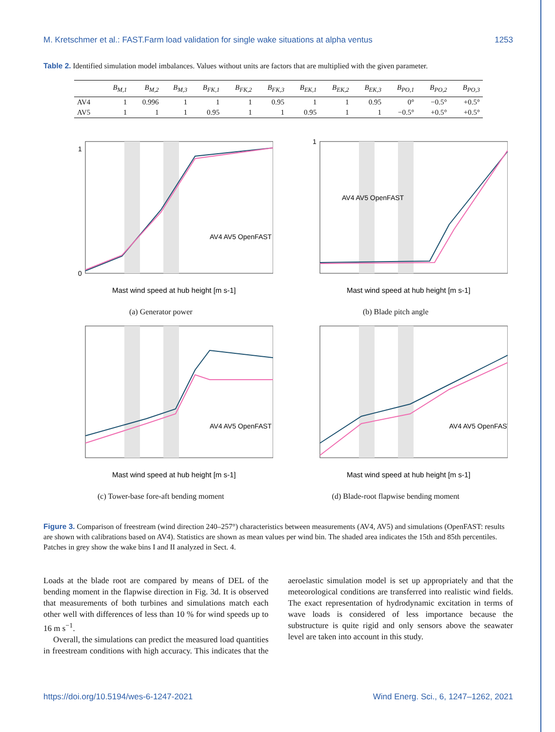M. Kretschmer et al.: FAST.Farm load validation for single wake situations at alpha ventus 1253
Table 2. Identified simulation model imbalances. Values without units are factors that are multiplied with the given parameter.
| | B<sub>M,1</sub> | B<sub>M,2</sub> | B<sub>M,3</sub> | B<sub>FK,1</sub> | B<sub>FK,2</sub> | B<sub>FK,3</sub> | B<sub>EK,1</sub> | B<sub>EK,2</sub> | B<sub>EK,3</sub> | B<sub>PO,1</sub> | B<sub>PO,2</sub> | B<sub>PO,3</sub> |
| --- | --- | --- | --- | --- | --- | --- | --- | --- | --- | --- | --- | --- |
| AV4 | 1 | 0.996 | 1 | 1 | 1 | 0.95 | 1 | 1 | 0.95 | 0° | −0.5° | +0.5° |
| AV5 | 1 | 1 | 1 | 0.95 | 1 | 1 | 0.95 | 1 | 1 | −0.5° | +0.5° | +0.5° |
0
1
Mast wind speed at hub height [m s-1]
AV4 AV5 OpenFAST
(a) Generator power
1
Mast wind speed at hub height [m s-1]
AV4 AV5 OpenFAST
(b) Blade pitch angle
Mast wind speed at hub height [m s-1]
AV4 AV5 OpenFAST
(c) Tower-base fore-aft bending moment
Mast wind speed at hub height [m s-1]
AV4 AV5 OpenFAST
(d) Blade-root flapwise bending moment
Figure 3. Comparison of freestream (wind direction 240–257°) characteristics between measurements (AV4, AV5) and simulations (OpenFAST: results are shown with calibrations based on AV4). Statistics are shown as mean values per wind bin. The shaded area indicates the 15th and 85th percentiles. Patches in grey show the wake bins I and II analyzed in Sect. 4.
Loads at the blade root are compared by means of DEL of the bending moment in the flapwise direction in Fig. 3d. It is observed that measurements of both turbines and simulations match each other well with differences of less than 10 % for wind speeds up to 16 m s<sup>−1</sup>.
Overall, the simulations can predict the measured load quantities in freestream conditions with high accuracy. This indicates that the aeroelastic simulation model is set up appropriately and that the meteorological conditions are transferred into realistic wind fields. The exact representation of hydrodynamic excitation in terms of wave loads is considered of less importance because the substructure is quite rigid and only sensors above the seawater level are taken into account in this study.
https://doi.org/10.5194/wes-6-1247-2021 Wind Energ. Sci., 6, 1247–1262, 2021